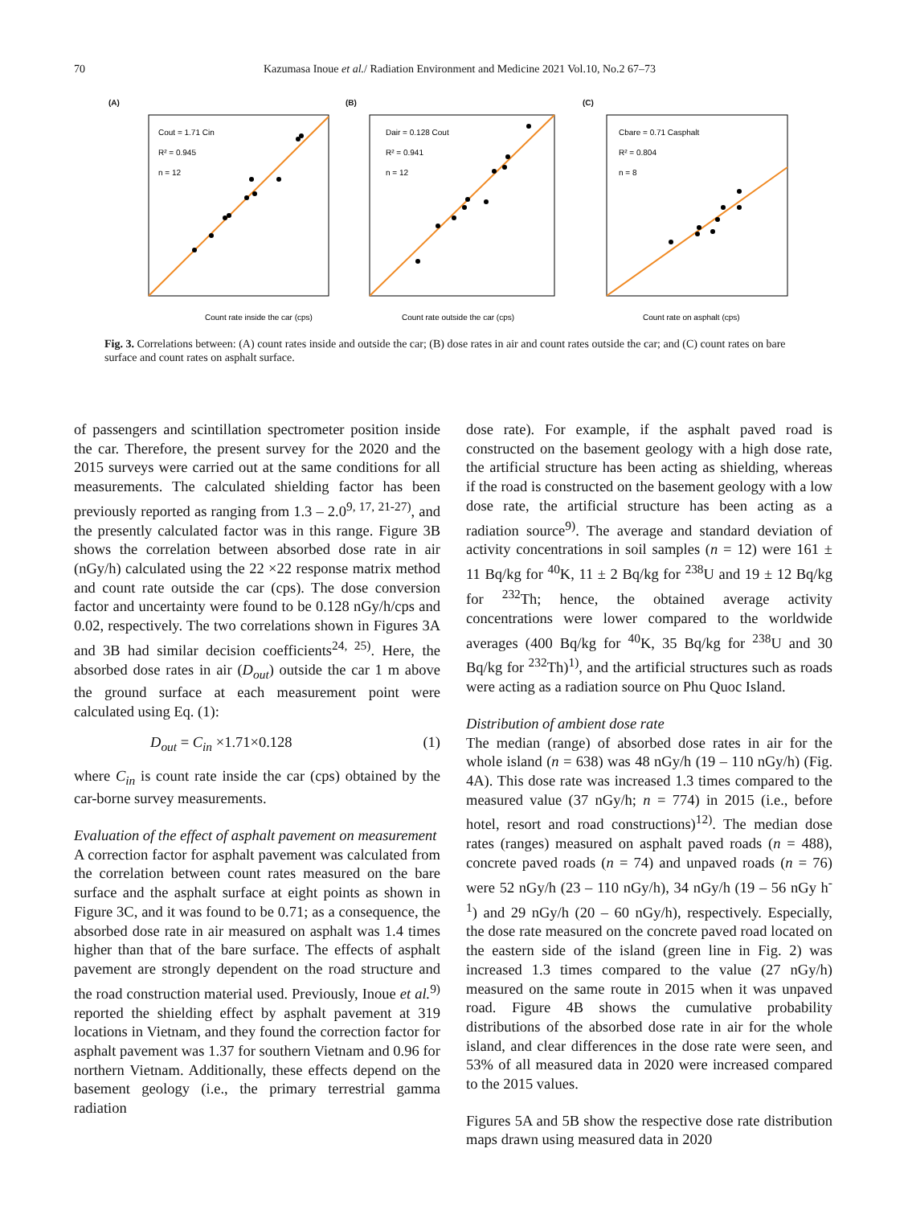70 Kazumasa Inoue et al./ Radiation Environment and Medicine 2021 Vol.10, No.2 67–73
(A)
Cout = 1.71 Cin
R² = 0.945
n = 12
Count rate inside the car (cps)
(B)
Dair = 0.128 Cout
R² = 0.941
n = 12
Count rate outside the car (cps)
(C)
Cbare = 0.71 Casphalt
R² = 0.804
n = 8
Count rate on asphalt (cps)
Fig. 3. Correlations between: (A) count rates inside and outside the car; (B) dose rates in air and count rates outside the car; and (C) count rates on bare surface and count rates on asphalt surface.
of passengers and scintillation spectrometer position inside the car. Therefore, the present survey for the 2020 and the 2015 surveys were carried out at the same conditions for all measurements. The calculated shielding factor has been previously reported as ranging from 1.3 – 2.0<sup>9, 17, 21-27)</sup>, and the presently calculated factor was in this range. Figure 3B shows the correlation between absorbed dose rate in air (nGy/h) calculated using the 22 ×22 response matrix method and count rate outside the car (cps). The dose conversion factor and uncertainty were found to be 0.128 nGy/h/cps and 0.02, respectively. The two correlations shown in Figures 3A and 3B had similar decision coefficients<sup>24, 25)</sup>. Here, the absorbed dose rates in air (D<sub>out</sub>) outside the car 1 m above the ground surface at each measurement point were calculated using Eq. (1):
D<sub>out</sub> = C<sub>in</sub> ×1.71×0.128 (1)
where C<sub>in</sub> is count rate inside the car (cps) obtained by the car-borne survey measurements.
Evaluation of the effect of asphalt pavement on measurement
A correction factor for asphalt pavement was calculated from the correlation between count rates measured on the bare surface and the asphalt surface at eight points as shown in Figure 3C, and it was found to be 0.71; as a consequence, the absorbed dose rate in air measured on asphalt was 1.4 times higher than that of the bare surface. The effects of asphalt pavement are strongly dependent on the road structure and the road construction material used. Previously, Inoue et al.<sup>9)</sup> reported the shielding effect by asphalt pavement at 319 locations in Vietnam, and they found the correction factor for asphalt pavement was 1.37 for southern Vietnam and 0.96 for northern Vietnam. Additionally, these effects depend on the basement geology (i.e., the primary terrestrial gamma radiation
dose rate). For example, if the asphalt paved road is constructed on the basement geology with a high dose rate, the artificial structure has been acting as shielding, whereas if the road is constructed on the basement geology with a low dose rate, the artificial structure has been acting as a radiation source<sup>9)</sup>. The average and standard deviation of activity concentrations in soil samples (n = 12) were 161 ± 11 Bq/kg for <sup>40</sup>K, 11 ± 2 Bq/kg for <sup>238</sup>U and 19 ± 12 Bq/kg for <sup>232</sup>Th; hence, the obtained average activity concentrations were lower compared to the worldwide averages (400 Bq/kg for <sup>40</sup>K, 35 Bq/kg for <sup>238</sup>U and 30 Bq/kg for <sup>232</sup>Th)<sup>1)</sup>, and the artificial structures such as roads were acting as a radiation source on Phu Quoc Island.
Distribution of ambient dose rate
The median (range) of absorbed dose rates in air for the whole island (n = 638) was 48 nGy/h (19 – 110 nGy/h) (Fig. 4A). This dose rate was increased 1.3 times compared to the measured value (37 nGy/h; n = 774) in 2015 (i.e., before hotel, resort and road constructions)<sup>12)</sup>. The median dose rates (ranges) measured on asphalt paved roads (n = 488), concrete paved roads (n = 74) and unpaved roads (n = 76) were 52 nGy/h (23 – 110 nGy/h), 34 nGy/h (19 – 56 nGy h<sup>-1</sup>) and 29 nGy/h (20 – 60 nGy/h), respectively. Especially, the dose rate measured on the concrete paved road located on the eastern side of the island (green line in Fig. 2) was increased 1.3 times compared to the value (27 nGy/h) measured on the same route in 2015 when it was unpaved road. Figure 4B shows the cumulative probability distributions of the absorbed dose rate in air for the whole island, and clear differences in the dose rate were seen, and 53% of all measured data in 2020 were increased compared to the 2015 values.
Figures 5A and 5B show the respective dose rate distribution maps drawn using measured data in 2020